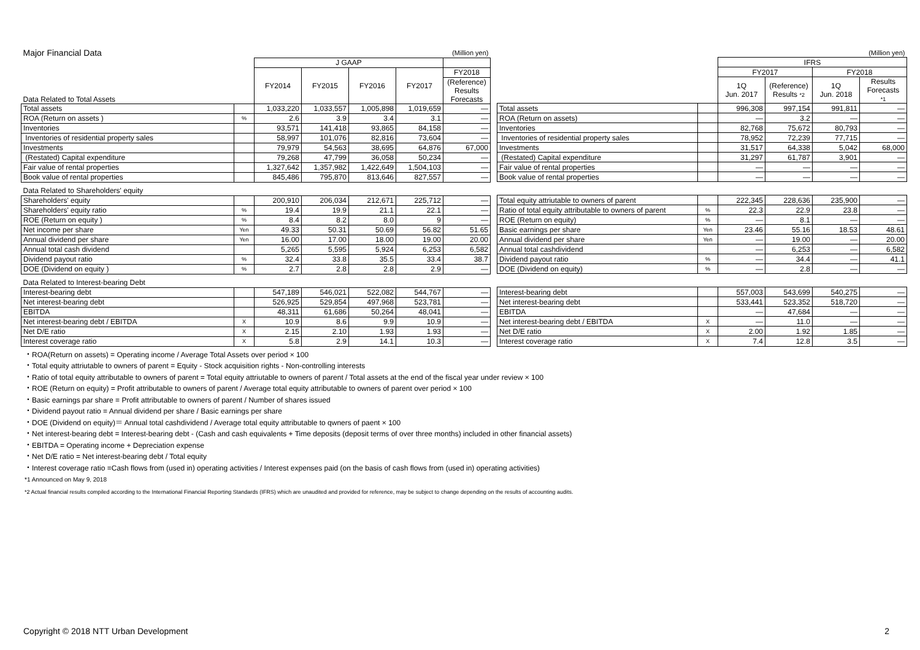| Major Financial Data | | | | | | (Million yen) |
| | | J GAAP | | | | |
| Data Related to Total Assets | | FY2014 | FY2015 | FY2016 | FY2017 | FY2018 |
| | | | | | | (Reference) Results Forecasts |
| Total assets | | 1,033,220 | 1,033,557 | 1,005,898 | 1,019,659 | — |
| ROA (Return on assets ) | % | 2.6 | 3.9 | 3.4 | 3.1 | — |
| Inventories | | 93,571 | 141,418 | 93,865 | 84,158 | — |
| Inventories of residential property sales | | 58,997 | 101,076 | 82,816 | 73,604 | — |
| Investments | | 79,979 | 54,563 | 38,695 | 64,876 | 67,000 |
| (Restated) Capital expenditure | | 79,268 | 47,799 | 36,058 | 50,234 | — |
| Fair value of rental properties | | 1,327,642 | 1,357,982 | 1,422,649 | 1,504,103 | — |
| Book value of rental properties | | 845,486 | 795,870 | 813,646 | 827,557 | — |
| Data Related to Shareholders' equity | | | | | | |
| Shareholders' equity | | 200,910 | 206,034 | 212,671 | 225,712 | — |
| Shareholders' equity ratio | % | 19.4 | 19.9 | 21.1 | 22.1 | — |
| ROE (Return on equity ) | % | 8.4 | 8.2 | 8.0 | 9 | — |
| Net income per share | Yen | 49.33 | 50.31 | 50.69 | 56.82 | 51.65 |
| Annual dividend per share | Yen | 16.00 | 17.00 | 18.00 | 19.00 | 20.00 |
| Annual total cash dividend | | 5,265 | 5,595 | 5,924 | 6,253 | 6,582 |
| Dividend payout ratio | % | 32.4 | 33.8 | 35.5 | 33.4 | 38.7 |
| DOE (Dividend on equity ) | % | 2.7 | 2.8 | 2.8 | 2.9 | — |
| Data Related to Interest-bearing Debt | | | | | | |
| Interest-bearing debt | | 547,189 | 546,021 | 522,082 | 544,767 | — |
| Net interest-bearing debt | | 526,925 | 529,854 | 497,968 | 523,781 | — |
| EBITDA | | 48,311 | 61,686 | 50,264 | 48,041 | — |
| Net interest-bearing debt / EBITDA | X | 10.9 | 8.6 | 9.9 | 10.9 | — |
| Net D/E ratio | X | 2.15 | 2.10 | 1.93 | 1.93 | — |
| Interest coverage ratio | X | 5.8 | 2.9 | 14.1 | 10.3 | — |
| | | | | | (Million yen) |
| | | IFRS | | | |
| | | FY2017 | | FY2018 | |
| | | 1Q Jun. 2017 | (Reference) Results *2 | 1Q Jun. 2018 | Results Forecasts *1 |
| Total assets | | 996,308 | 997,154 | 991,811 | — |
| ROA (Return on assets) | | — | 3.2 | — | — |
| Inventories | | 82,768 | 75,672 | 80,793 | — |
| Inventories of residential property sales | | 78,952 | 72,239 | 77,715 | — |
| Investments | | 31,517 | 64,338 | 5,042 | 68,000 |
| (Restated) Capital expenditure | | 31,297 | 61,787 | 3,901 | — |
| Fair value of rental properties | | — | — | — | — |
| Book value of rental properties | | — | — | — | — |
| Total equity attriutable to owners of parent | | 222,345 | 228,636 | 235,900 | — |
| Ratio of total equity attributable to owners of parent | % | 22.3 | 22.9 | 23.8 | — |
| ROE (Return on equity) | % | — | 8.1 | — | — |
| Basic earnings per share | Yen | 23.46 | 55.16 | 18.53 | 48.61 |
| Annual dividend per share | Yen | — | 19.00 | — | 20.00 |
| Annual total cashdividend | | — | 6,253 | — | 6,582 |
| Dividend payout ratio | % | — | 34.4 | — | 41.1 |
| DOE (Dividend on equity) | % | — | 2.8 | — | — |
| Interest-bearing debt | | 557,003 | 543,699 | 540,275 | — |
| Net interest-bearing debt | | 533,441 | 523,352 | 518,720 | — |
| EBITDA | | — | 47,684 | — | — |
| Net interest-bearing debt / EBITDA | X | — | 11.0 | — | — |
| Net D/E ratio | X | 2.00 | 1.92 | 1.85 | — |
| Interest coverage ratio | X | 7.4 | 12.8 | 3.5 | — |
・ROA(Return on assets) = Operating income / Average Total Assets over period × 100
・Total equity attriutable to owners of parent = Equity - Stock acquisition rights - Non-controlling interests
・Ratio of total equity attributable to owners of parent = Total equity attriutable to owners of parent / Total assets at the end of the fiscal year under review × 100
・ROE (Return on equity) = Profit attributable to owners of parent / Average total equity attributable to owners of parent over period × 100
・Basic earnings par share = Profit attributable to owners of parent / Number of shares issued
・Dividend payout ratio = Annual dividend per share / Basic earnings per share
・DOE (Dividend on equity)＝ Annual total cashdividend / Average total equity attributable to qwners of paent × 100
・Net interest-bearing debt = Interest-bearing debt - (Cash and cash equivalents + Time deposits (deposit terms of over three months) included in other financial assets)
・EBITDA = Operating income + Depreciation expense
・Net D/E ratio = Net interest-bearing debt / Total equity
・Interest coverage ratio =Cash flows from (used in) operating activities / Interest expenses paid (on the basis of cash flows from (used in) operating activities)
*1 Announced on May 9, 2018
*2 Actual financial results compiled according to the International Financial Reporting Standards (IFRS) which are unaudited and provided for reference, may be subject to change depending on the results of accounting audits.
Copyright © 2018 NTT Urban Development
2